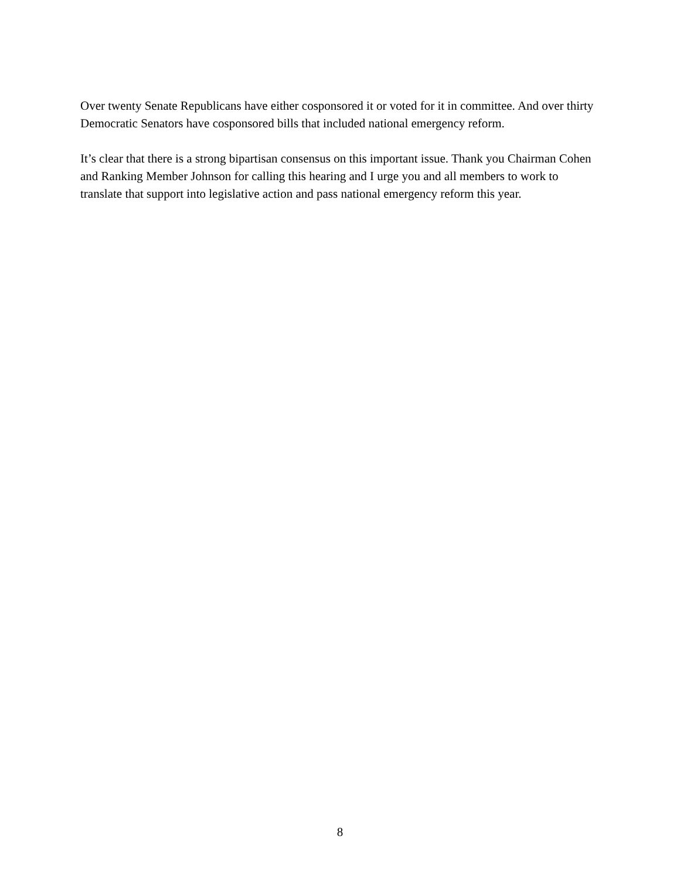Over twenty Senate Republicans have either cosponsored it or voted for it in committee. And over thirty Democratic Senators have cosponsored bills that included national emergency reform.
It’s clear that there is a strong bipartisan consensus on this important issue. Thank you Chairman Cohen and Ranking Member Johnson for calling this hearing and I urge you and all members to work to translate that support into legislative action and pass national emergency reform this year.
8